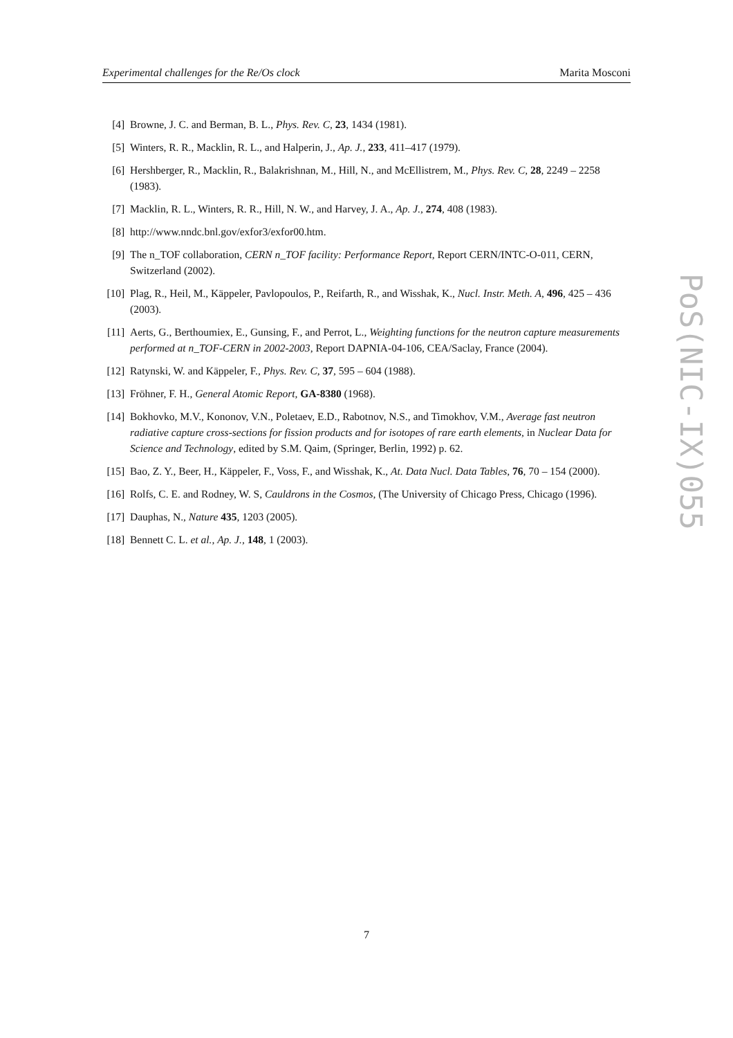Experimental challenges for the Re/Os clock Marita Mosconi
[4] Browne, J. C. and Berman, B. L., Phys. Rev. C, 23, 1434 (1981).
[5] Winters, R. R., Macklin, R. L., and Halperin, J., Ap. J., 233, 411–417 (1979).
[6] Hershberger, R., Macklin, R., Balakrishnan, M., Hill, N., and McEllistrem, M., Phys. Rev. C, 28, 2249 – 2258 (1983).
[7] Macklin, R. L., Winters, R. R., Hill, N. W., and Harvey, J. A., Ap. J., 274, 408 (1983).
[8] http://www.nndc.bnl.gov/exfor3/exfor00.htm.
[9] The n_TOF collaboration, CERN n_TOF facility: Performance Report, Report CERN/INTC-O-011, CERN, Switzerland (2002).
[10] Plag, R., Heil, M., Käppeler, Pavlopoulos, P., Reifarth, R., and Wisshak, K., Nucl. Instr. Meth. A, 496, 425 – 436 (2003).
[11] Aerts, G., Berthoumiex, E., Gunsing, F., and Perrot, L., Weighting functions for the neutron capture measurements performed at n_TOF-CERN in 2002-2003, Report DAPNIA-04-106, CEA/Saclay, France (2004).
[12] Ratynski, W. and Käppeler, F., Phys. Rev. C, 37, 595 – 604 (1988).
[13] Fröhner, F. H., General Atomic Report, GA-8380 (1968).
[14] Bokhovko, M.V., Kononov, V.N., Poletaev, E.D., Rabotnov, N.S., and Timokhov, V.M., Average fast neutron radiative capture cross-sections for fission products and for isotopes of rare earth elements, in Nuclear Data for Science and Technology, edited by S.M. Qaim, (Springer, Berlin, 1992) p. 62.
[15] Bao, Z. Y., Beer, H., Käppeler, F., Voss, F., and Wisshak, K., At. Data Nucl. Data Tables, 76, 70 – 154 (2000).
[16] Rolfs, C. E. and Rodney, W. S, Cauldrons in the Cosmos, (The University of Chicago Press, Chicago (1996).
[17] Dauphas, N., Nature 435, 1203 (2005).
[18] Bennett C. L. et al., Ap. J., 148, 1 (2003).
PoS(NIC-IX)055
7